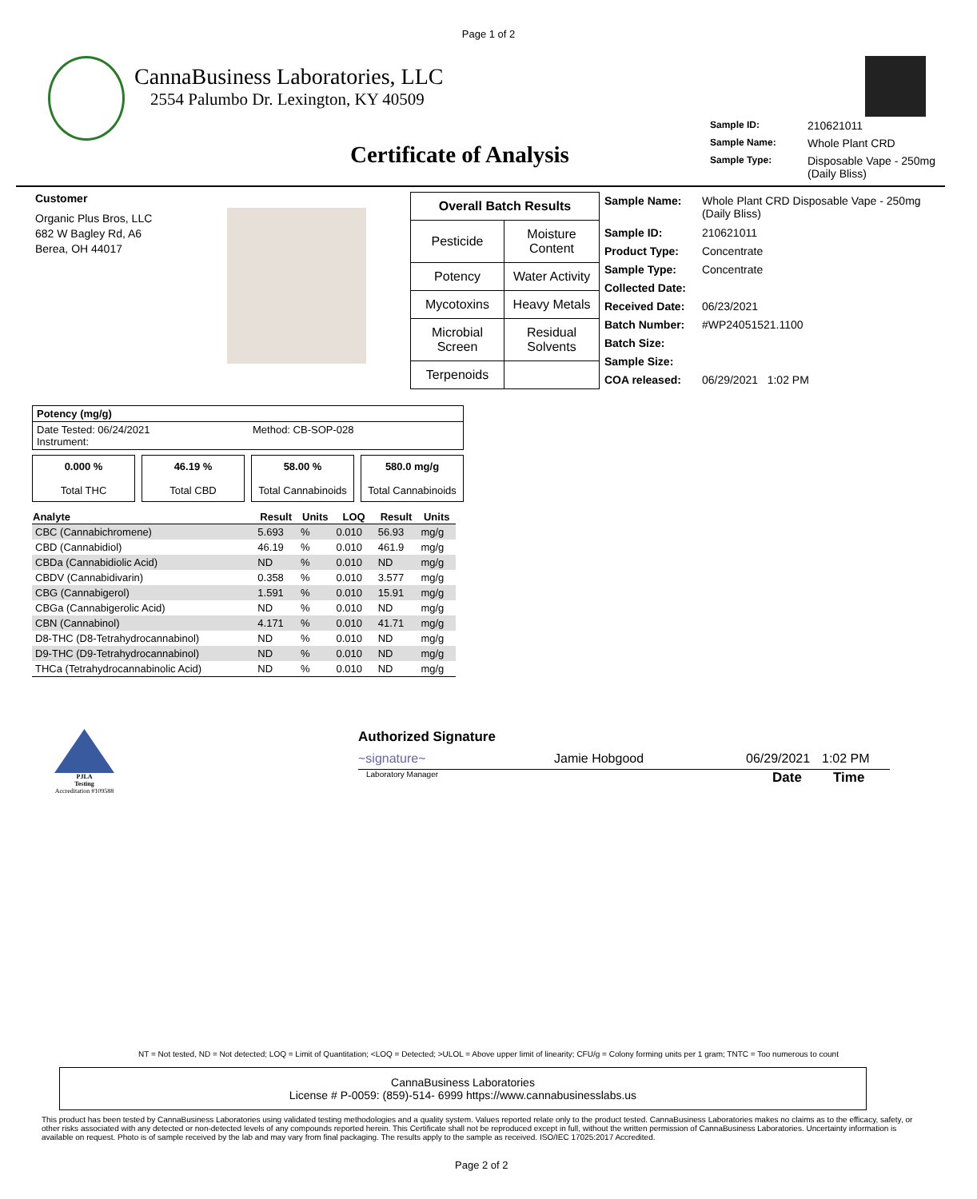Page 1 of 2
CannaBusiness Laboratories, LLC
2554 Palumbo Dr. Lexington, KY 40509
Certificate of Analysis
| Sample ID: | 210621011 |
| Sample Name: | Whole Plant CRD |
| Sample Type: | Disposable Vape - 250mg (Daily Bliss) |
Customer
Organic Plus Bros, LLC
682 W Bagley Rd, A6
Berea, OH 44017
| Overall Batch Results | |
| Pesticide | Moisture Content |
| Potency | Water Activity |
| Mycotoxins | Heavy Metals |
| Microbial Screen | Residual Solvents |
| Terpenoids | |
| Sample Name: | Whole Plant CRD Disposable Vape - 250mg (Daily Bliss) |
| Sample ID: | 210621011 |
| Product Type: | Concentrate |
| Sample Type: | Concentrate |
| Collected Date: | |
| Received Date: | 06/23/2021 |
| Batch Number: | #WP24051521.1100 |
| Batch Size: | |
| Sample Size: | |
| COA released: | 06/29/2021 1:02 PM |
Potency (mg/g)
Date Tested: 06/24/2021
Instrument: Method: CB-SOP-028
0.000 %
Total THC
46.19 %
Total CBD
58.00 %
Total Cannabinoids
580.0 mg/g
Total Cannabinoids
| Analyte | Result | Units | LOQ | Result | Units |
| --- | --- | --- | --- | --- | --- |
| CBC (Cannabichromene) | 5.693 | % | 0.010 | 56.93 | mg/g |
| CBD (Cannabidiol) | 46.19 | % | 0.010 | 461.9 | mg/g |
| CBDa (Cannabidiolic Acid) | ND | % | 0.010 | ND | mg/g |
| CBDV (Cannabidivarin) | 0.358 | % | 0.010 | 3.577 | mg/g |
| CBG (Cannabigerol) | 1.591 | % | 0.010 | 15.91 | mg/g |
| CBGa (Cannabigerolic Acid) | ND | % | 0.010 | ND | mg/g |
| CBN (Cannabinol) | 4.171 | % | 0.010 | 41.71 | mg/g |
| D8-THC (D8-Tetrahydrocannabinol) | ND | % | 0.010 | ND | mg/g |
| D9-THC (D9-Tetrahydrocannabinol) | ND | % | 0.010 | ND | mg/g |
| THCa (Tetrahydrocannabinolic Acid) | ND | % | 0.010 | ND | mg/g |
PJLA
Testing
Accreditation #109588
Authorized Signature
~signature~ Jamie Hobgood 06/29/2021 1:02 PM
Laboratory Manager Date Time
NT = Not tested, ND = Not detected; LOQ = Limit of Quantitation; <LOQ = Detected; >ULOL = Above upper limit of linearity; CFU/g = Colony forming units per 1 gram; TNTC = Too numerous to count
CannaBusiness Laboratories
License # P-0059: (859)-514- 6999 https://www.cannabusinesslabs.us
This product has been tested by CannaBusiness Laboratories using validated testing methodologies and a quality system. Values reported relate only to the product tested. CannaBusiness Laboratories makes no claims as to the efficacy, safety, or other risks associated with any detected or non-detected levels of any compounds reported herein. This Certificate shall not be reproduced except in full, without the written permission of CannaBusiness Laboratories. Uncertainty information is available on request. Photo is of sample received by the lab and may vary from final packaging. The results apply to the sample as received. ISO/IEC 17025:2017 Accredited.
Page 2 of 2